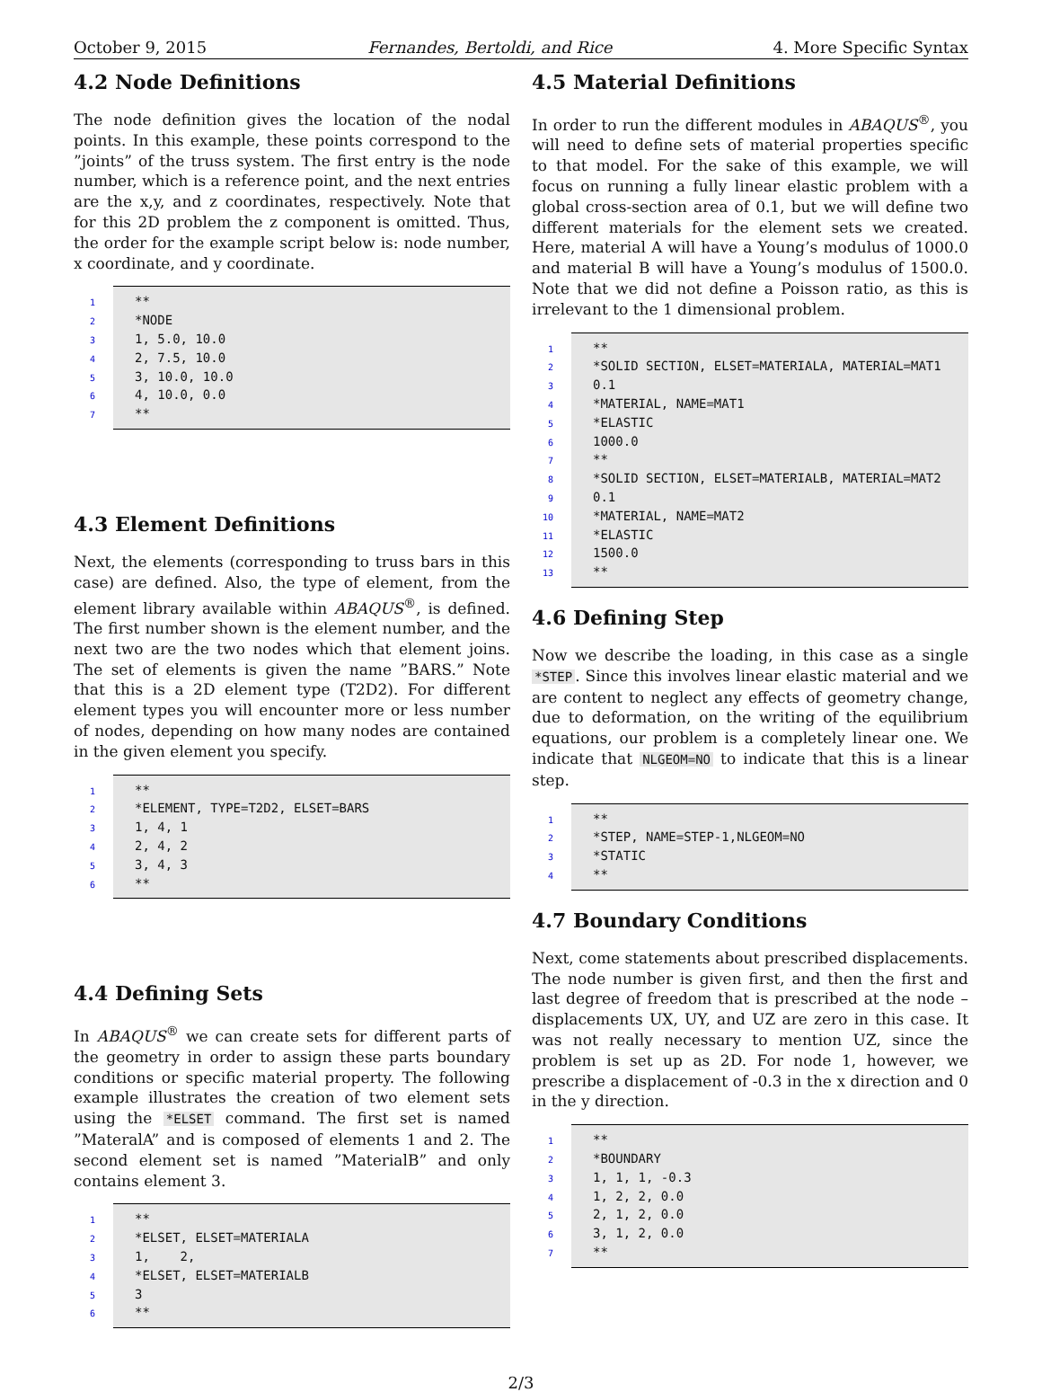October 9, 2015 Fernandes, Bertoldi, and Rice 4. More Specific Syntax
4.2 Node Definitions
The node definition gives the location of the nodal points. In this example, these points correspond to the ”joints” of the truss system. The first entry is the node number, which is a reference point, and the next entries are the x,y, and z coordinates, respectively. Note that for this 2D problem the z component is omitted. Thus, the order for the example script below is: node number, x coordinate, and y coordinate.
1 **
2 *NODE
3 1, 5.0, 10.0
4 2, 7.5, 10.0
5 3, 10.0, 10.0
6 4, 10.0, 0.0
7 **
4.3 Element Definitions
Next, the elements (corresponding to truss bars in this case) are defined. Also, the type of element, from the element library available within ABAQUS<sup>®</sup>, is defined. The first number shown is the element number, and the next two are the two nodes which that element joins. The set of elements is given the name ”BARS.” Note that this is a 2D element type (T2D2). For different element types you will encounter more or less number of nodes, depending on how many nodes are contained in the given element you specify.
1 **
2 *ELEMENT, TYPE=T2D2, ELSET=BARS
3 1, 4, 1
4 2, 4, 2
5 3, 4, 3
6 **
4.4 Defining Sets
In ABAQUS<sup>®</sup> we can create sets for different parts of the geometry in order to assign these parts boundary conditions or specific material property. The following example illustrates the creation of two element sets using the *ELSET command. The first set is named ”MateralA” and is composed of elements 1 and 2. The second element set is named ”MaterialB” and only contains element 3.
1 **
2 *ELSET, ELSET=MATERIALA
3 1, 2,
4 *ELSET, ELSET=MATERIALB
5 3
6 **
4.5 Material Definitions
In order to run the different modules in ABAQUS<sup>®</sup>, you will need to define sets of material properties specific to that model. For the sake of this example, we will focus on running a fully linear elastic problem with a global cross-section area of 0.1, but we will define two different materials for the element sets we created. Here, material A will have a Young’s modulus of 1000.0 and material B will have a Young’s modulus of 1500.0. Note that we did not define a Poisson ratio, as this is irrelevant to the 1 dimensional problem.
1 **
2 *SOLID SECTION, ELSET=MATERIALA, MATERIAL=MAT1
3 0.1
4 *MATERIAL, NAME=MAT1
5 *ELASTIC
6 1000.0
7 **
8 *SOLID SECTION, ELSET=MATERIALB, MATERIAL=MAT2
9 0.1
10 *MATERIAL, NAME=MAT2
11 *ELASTIC
12 1500.0
13 **
4.6 Defining Step
Now we describe the loading, in this case as a single *STEP. Since this involves linear elastic material and we are content to neglect any effects of geometry change, due to deformation, on the writing of the equilibrium equations, our problem is a completely linear one. We indicate that NLGEOM=NO to indicate that this is a linear step.
1 **
2 *STEP, NAME=STEP-1,NLGEOM=NO
3 *STATIC
4 **
4.7 Boundary Conditions
Next, come statements about prescribed displacements. The node number is given first, and then the first and last degree of freedom that is prescribed at the node – displacements UX, UY, and UZ are zero in this case. It was not really necessary to mention UZ, since the problem is set up as 2D. For node 1, however, we prescribe a displacement of -0.3 in the x direction and 0 in the y direction.
1 **
2 *BOUNDARY
3 1, 1, 1, -0.3
4 1, 2, 2, 0.0
5 2, 1, 2, 0.0
6 3, 1, 2, 0.0
7 **
2/3